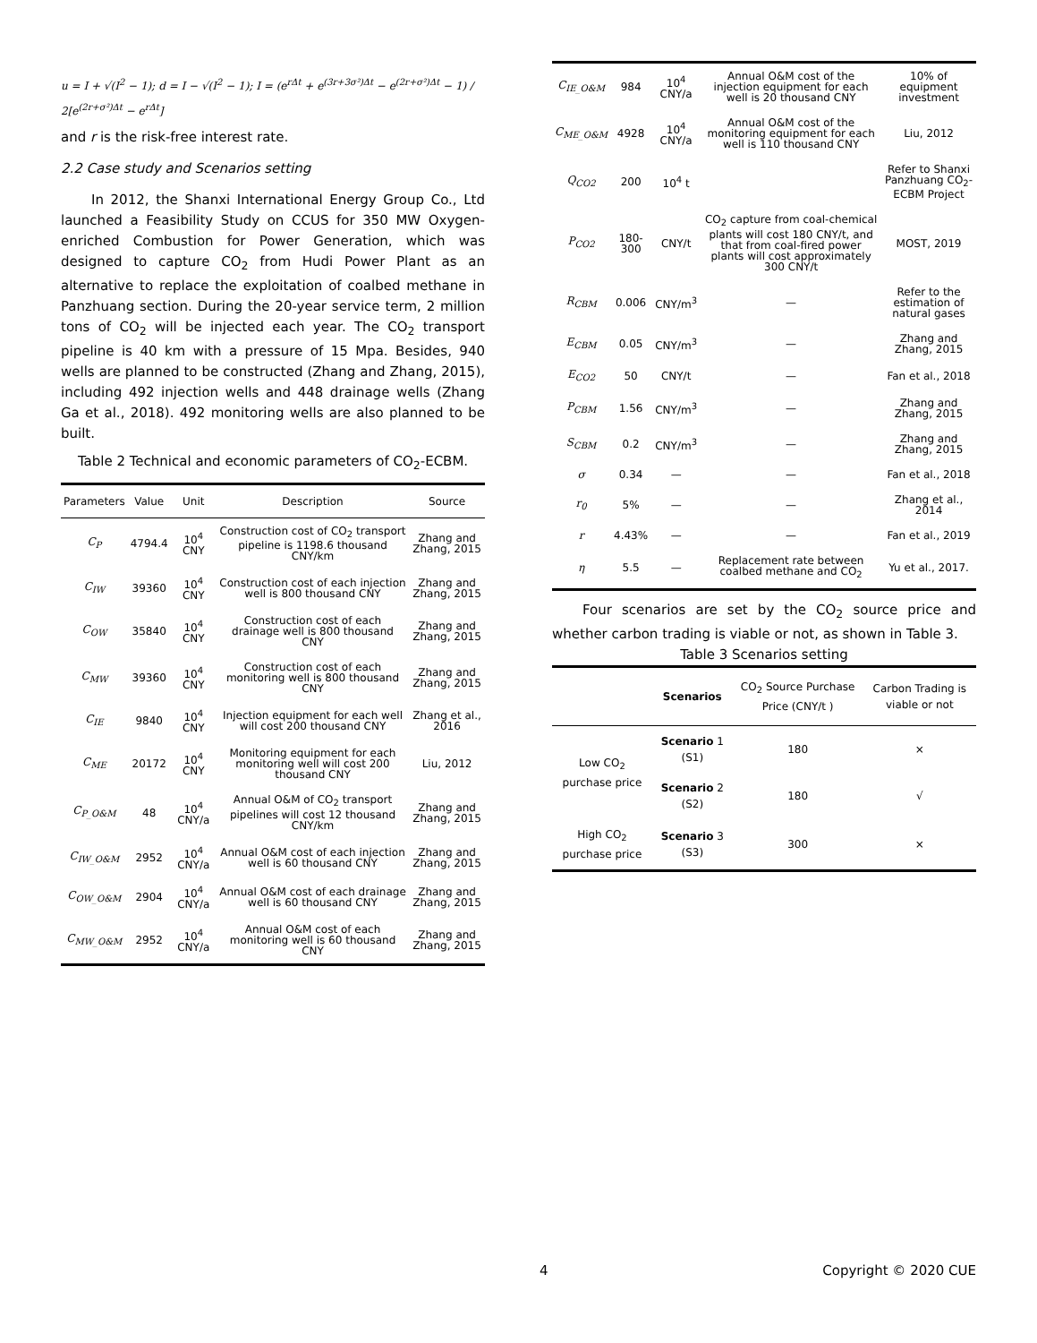u = I + √(I<sup>2</sup> − 1); d = I − √(I<sup>2</sup> − 1); I = (e<sup>rΔt</sup> + e<sup>(3r+3σ²)Δt</sup> − e<sup>(2r+σ²)Δt</sup> − 1) / 2[e<sup>(2r+σ²)Δt</sup> − e<sup>rΔt</sup>]
and r is the risk-free interest rate.
2.2 Case study and Scenarios setting
In 2012, the Shanxi International Energy Group Co., Ltd launched a Feasibility Study on CCUS for 350 MW Oxygen-enriched Combustion for Power Generation, which was designed to capture CO<sub>2</sub> from Hudi Power Plant as an alternative to replace the exploitation of coalbed methane in Panzhuang section. During the 20-year service term, 2 million tons of CO<sub>2</sub> will be injected each year. The CO<sub>2</sub> transport pipeline is 40 km with a pressure of 15 Mpa. Besides, 940 wells are planned to be constructed (Zhang and Zhang, 2015), including 492 injection wells and 448 drainage wells (Zhang Ga et al., 2018). 492 monitoring wells are also planned to be built.
Table 2 Technical and economic parameters of CO<sub>2</sub>-ECBM.
| Parameters | Value | Unit | Description | Source |
| --- | --- | --- | --- | --- |
| C<sub>P</sub> | 4794.4 | 10<sup>4</sup> CNY | Construction cost of CO<sub>2</sub> transport pipeline is 1198.6 thousand CNY/km | Zhang and Zhang, 2015 |
| C<sub>IW</sub> | 39360 | 10<sup>4</sup> CNY | Construction cost of each injection well is 800 thousand CNY | Zhang and Zhang, 2015 |
| C<sub>OW</sub> | 35840 | 10<sup>4</sup> CNY | Construction cost of each drainage well is 800 thousand CNY | Zhang and Zhang, 2015 |
| C<sub>MW</sub> | 39360 | 10<sup>4</sup> CNY | Construction cost of each monitoring well is 800 thousand CNY | Zhang and Zhang, 2015 |
| C<sub>IE</sub> | 9840 | 10<sup>4</sup> CNY | Injection equipment for each well will cost 200 thousand CNY | Zhang et al., 2016 |
| C<sub>ME</sub> | 20172 | 10<sup>4</sup> CNY | Monitoring equipment for each monitoring well will cost 200 thousand CNY | Liu, 2012 |
| C<sub>P_O&M</sub> | 48 | 10<sup>4</sup> CNY/a | Annual O&M of CO<sub>2</sub> transport pipelines will cost 12 thousand CNY/km | Zhang and Zhang, 2015 |
| C<sub>IW_O&M</sub> | 2952 | 10<sup>4</sup> CNY/a | Annual O&M cost of each injection well is 60 thousand CNY | Zhang and Zhang, 2015 |
| C<sub>OW_O&M</sub> | 2904 | 10<sup>4</sup> CNY/a | Annual O&M cost of each drainage well is 60 thousand CNY | Zhang and Zhang, 2015 |
| C<sub>MW_O&M</sub> | 2952 | 10<sup>4</sup> CNY/a | Annual O&M cost of each monitoring well is 60 thousand CNY | Zhang and Zhang, 2015 |
| C<sub>IE_O&M</sub> | 984 | 10<sup>4</sup> CNY/a | Annual O&M cost of the injection equipment for each well is 20 thousand CNY | 10% of equipment investment |
| C<sub>ME_O&M</sub> | 4928 | 10<sup>4</sup> CNY/a | Annual O&M cost of the monitoring equipment for each well is 110 thousand CNY | Liu, 2012 |
| Q<sub>CO2</sub> | 200 | 10<sup>4</sup> t | | Refer to Shanxi Panzhuang CO<sub>2</sub>-ECBM Project |
| P<sub>CO2</sub> | 180-300 | CNY/t | CO<sub>2</sub> capture from coal-chemical plants will cost 180 CNY/t, and that from coal-fired power plants will cost approximately 300 CNY/t | MOST, 2019 |
| R<sub>CBM</sub> | 0.006 | CNY/m<sup>3</sup> | — | Refer to the estimation of natural gases |
| E<sub>CBM</sub> | 0.05 | CNY/m<sup>3</sup> | — | Zhang and Zhang, 2015 |
| E<sub>CO2</sub> | 50 | CNY/t | — | Fan et al., 2018 |
| P<sub>CBM</sub> | 1.56 | CNY/m<sup>3</sup> | — | Zhang and Zhang, 2015 |
| S<sub>CBM</sub> | 0.2 | CNY/m<sup>3</sup> | — | Zhang and Zhang, 2015 |
| σ | 0.34 | — | — | Fan et al., 2018 |
| r<sub>0</sub> | 5% | — | — | Zhang et al., 2014 |
| r | 4.43% | — | — | Fan et al., 2019 |
| η | 5.5 | — | Replacement rate between coalbed methane and CO<sub>2</sub> | Yu et al., 2017. |
Four scenarios are set by the CO<sub>2</sub> source price and whether carbon trading is viable or not, as shown in Table 3.
Table 3 Scenarios setting
| | Scenarios | CO<sub>2</sub> Source Purchase Price (CNY/t ) | Carbon Trading is viable or not |
| --- | --- | --- | --- |
| Low CO<sub>2</sub> purchase price | Scenario 1 (S1) | 180 | × |
| | Scenario 2 (S2) | 180 | √ |
| High CO<sub>2</sub> purchase price | Scenario 3 (S3) | 300 | × |
4 Copyright © 2020 CUE